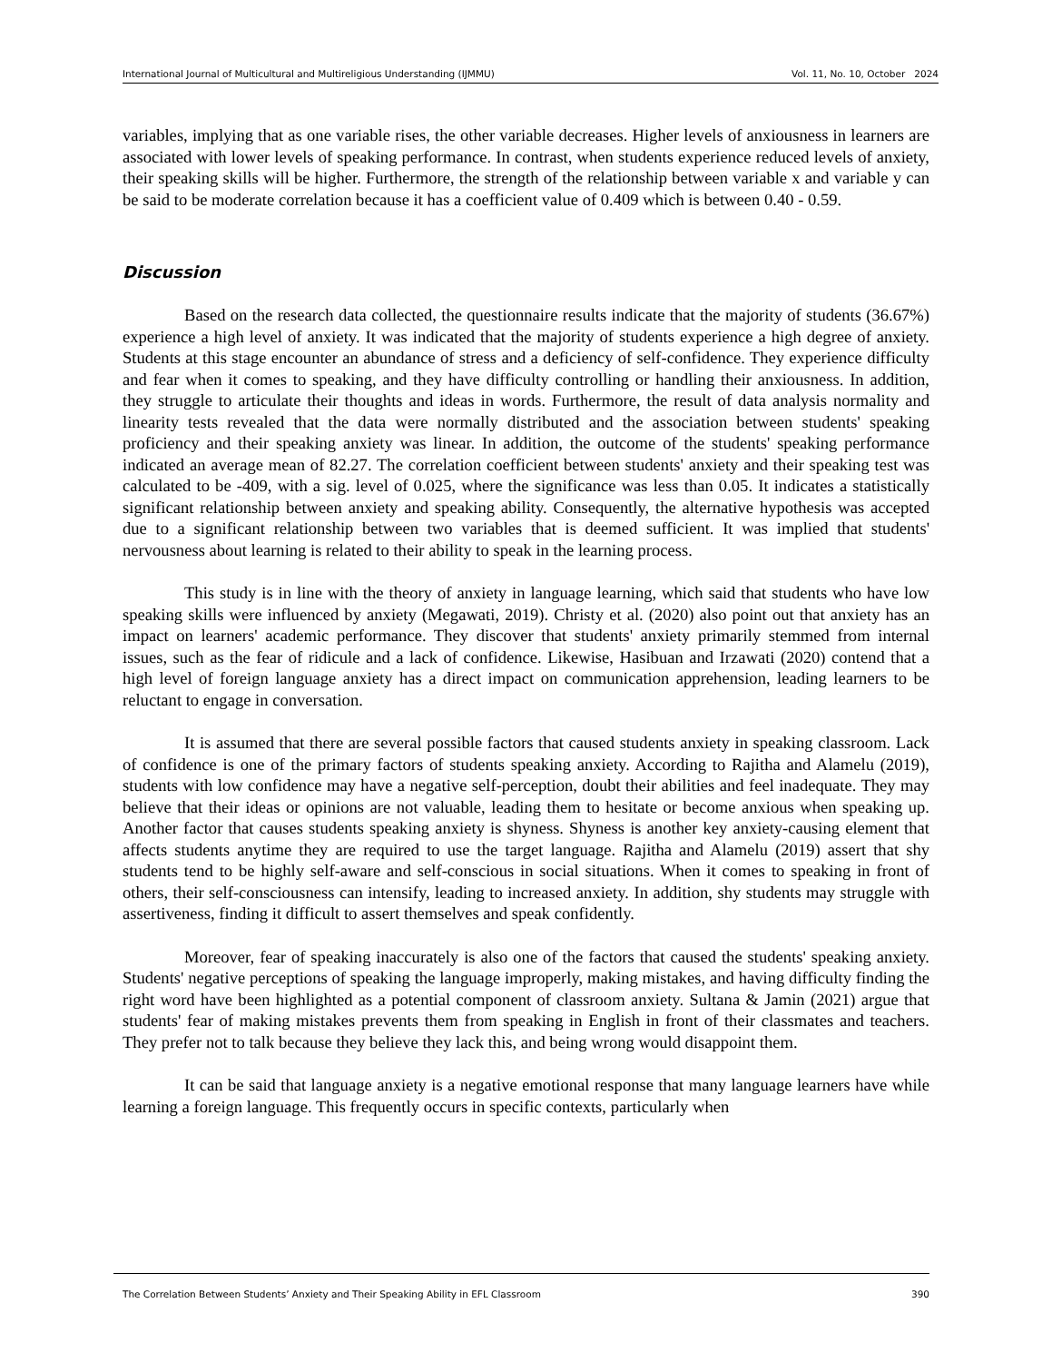International Journal of Multicultural and Multireligious Understanding (IJMMU) Vol. 11, No. 10, October 2024
variables, implying that as one variable rises, the other variable decreases. Higher levels of anxiousness in learners are associated with lower levels of speaking performance. In contrast, when students experience reduced levels of anxiety, their speaking skills will be higher. Furthermore, the strength of the relationship between variable x and variable y can be said to be moderate correlation because it has a coefficient value of 0.409 which is between 0.40 - 0.59.
Discussion
Based on the research data collected, the questionnaire results indicate that the majority of students (36.67%) experience a high level of anxiety. It was indicated that the majority of students experience a high degree of anxiety. Students at this stage encounter an abundance of stress and a deficiency of self-confidence. They experience difficulty and fear when it comes to speaking, and they have difficulty controlling or handling their anxiousness. In addition, they struggle to articulate their thoughts and ideas in words. Furthermore, the result of data analysis normality and linearity tests revealed that the data were normally distributed and the association between students' speaking proficiency and their speaking anxiety was linear. In addition, the outcome of the students' speaking performance indicated an average mean of 82.27. The correlation coefficient between students' anxiety and their speaking test was calculated to be -409, with a sig. level of 0.025, where the significance was less than 0.05. It indicates a statistically significant relationship between anxiety and speaking ability. Consequently, the alternative hypothesis was accepted due to a significant relationship between two variables that is deemed sufficient. It was implied that students' nervousness about learning is related to their ability to speak in the learning process.
This study is in line with the theory of anxiety in language learning, which said that students who have low speaking skills were influenced by anxiety (Megawati, 2019). Christy et al. (2020) also point out that anxiety has an impact on learners' academic performance. They discover that students' anxiety primarily stemmed from internal issues, such as the fear of ridicule and a lack of confidence. Likewise, Hasibuan and Irzawati (2020) contend that a high level of foreign language anxiety has a direct impact on communication apprehension, leading learners to be reluctant to engage in conversation.
It is assumed that there are several possible factors that caused students anxiety in speaking classroom. Lack of confidence is one of the primary factors of students speaking anxiety. According to Rajitha and Alamelu (2019), students with low confidence may have a negative self-perception, doubt their abilities and feel inadequate. They may believe that their ideas or opinions are not valuable, leading them to hesitate or become anxious when speaking up. Another factor that causes students speaking anxiety is shyness. Shyness is another key anxiety-causing element that affects students anytime they are required to use the target language. Rajitha and Alamelu (2019) assert that shy students tend to be highly self-aware and self-conscious in social situations. When it comes to speaking in front of others, their self-consciousness can intensify, leading to increased anxiety. In addition, shy students may struggle with assertiveness, finding it difficult to assert themselves and speak confidently.
Moreover, fear of speaking inaccurately is also one of the factors that caused the students' speaking anxiety. Students' negative perceptions of speaking the language improperly, making mistakes, and having difficulty finding the right word have been highlighted as a potential component of classroom anxiety. Sultana & Jamin (2021) argue that students' fear of making mistakes prevents them from speaking in English in front of their classmates and teachers. They prefer not to talk because they believe they lack this, and being wrong would disappoint them.
It can be said that language anxiety is a negative emotional response that many language learners have while learning a foreign language. This frequently occurs in specific contexts, particularly when
The Correlation Between Students’ Anxiety and Their Speaking Ability in EFL Classroom 390